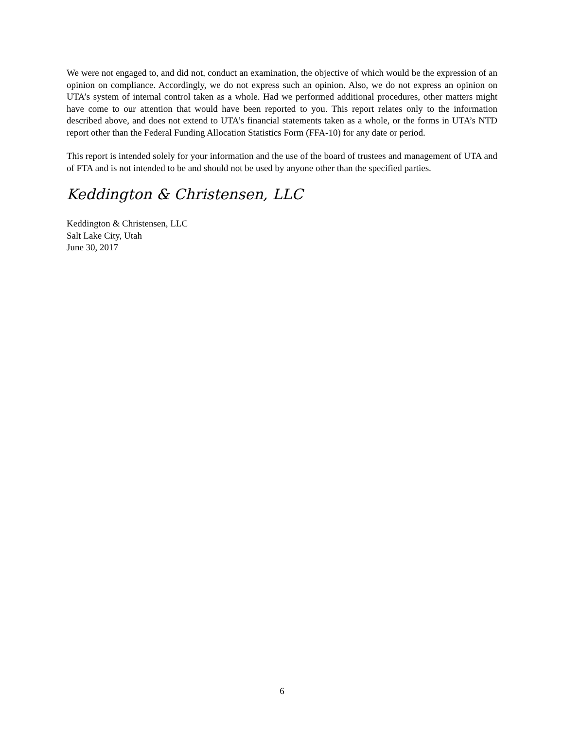We were not engaged to, and did not, conduct an examination, the objective of which would be the expression of an opinion on compliance. Accordingly, we do not express such an opinion. Also, we do not express an opinion on UTA’s system of internal control taken as a whole. Had we performed additional procedures, other matters might have come to our attention that would have been reported to you. This report relates only to the information described above, and does not extend to UTA’s financial statements taken as a whole, or the forms in UTA’s NTD report other than the Federal Funding Allocation Statistics Form (FFA-10) for any date or period.
This report is intended solely for your information and the use of the board of trustees and management of UTA and of FTA and is not intended to be and should not be used by anyone other than the specified parties.
Keddington & Christensen, LLC
Keddington & Christensen, LLC
Salt Lake City, Utah
June 30, 2017
6